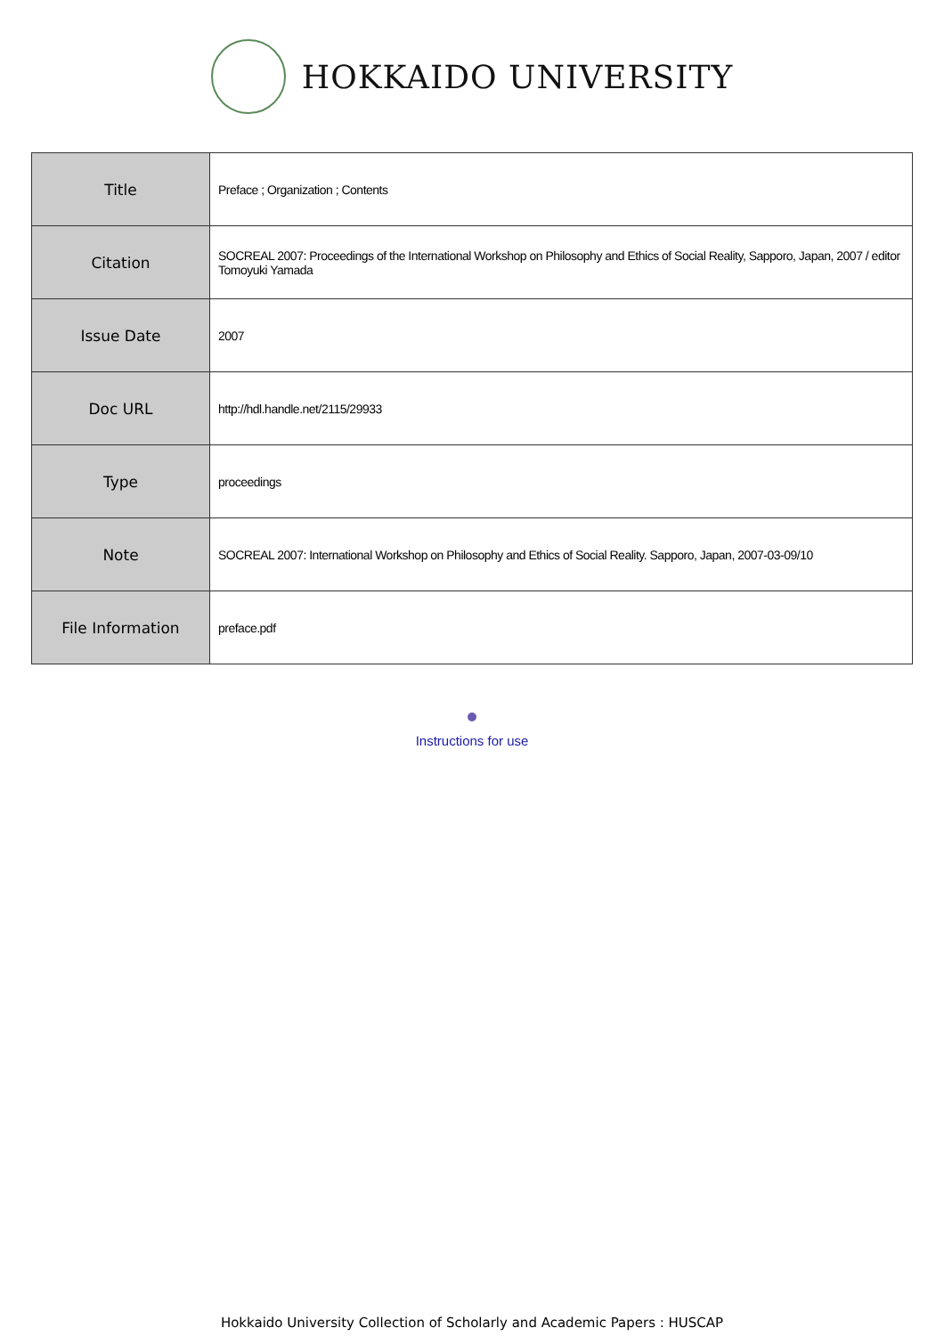HOKKAIDO UNIVERSITY
| Title | Preface ; Organization ; Contents |
| Citation | SOCREAL 2007: Proceedings of the International Workshop on Philosophy and Ethics of Social Reality, Sapporo, Japan, 2007 / editor Tomoyuki Yamada |
| Issue Date | 2007 |
| Doc URL | http://hdl.handle.net/2115/29933 |
| Type | proceedings |
| Note | SOCREAL 2007: International Workshop on Philosophy and Ethics of Social Reality. Sapporo, Japan, 2007-03-09/10 |
| File Information | preface.pdf |
Instructions for use
Hokkaido University Collection of Scholarly and Academic Papers : HUSCAP